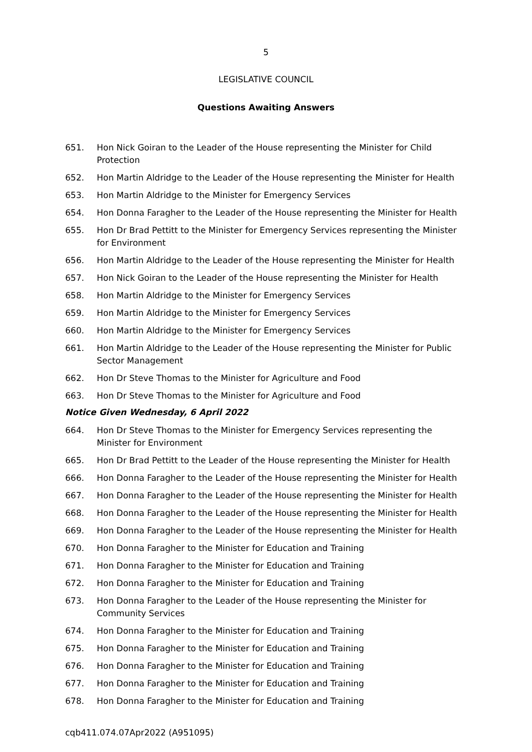5
LEGISLATIVE COUNCIL
Questions Awaiting Answers
651. Hon Nick Goiran to the Leader of the House representing the Minister for Child Protection
652. Hon Martin Aldridge to the Leader of the House representing the Minister for Health
653. Hon Martin Aldridge to the Minister for Emergency Services
654. Hon Donna Faragher to the Leader of the House representing the Minister for Health
655. Hon Dr Brad Pettitt to the Minister for Emergency Services representing the Minister for Environment
656. Hon Martin Aldridge to the Leader of the House representing the Minister for Health
657. Hon Nick Goiran to the Leader of the House representing the Minister for Health
658. Hon Martin Aldridge to the Minister for Emergency Services
659. Hon Martin Aldridge to the Minister for Emergency Services
660. Hon Martin Aldridge to the Minister for Emergency Services
661. Hon Martin Aldridge to the Leader of the House representing the Minister for Public Sector Management
662. Hon Dr Steve Thomas to the Minister for Agriculture and Food
663. Hon Dr Steve Thomas to the Minister for Agriculture and Food
Notice Given Wednesday, 6 April 2022
664. Hon Dr Steve Thomas to the Minister for Emergency Services representing the Minister for Environment
665. Hon Dr Brad Pettitt to the Leader of the House representing the Minister for Health
666. Hon Donna Faragher to the Leader of the House representing the Minister for Health
667. Hon Donna Faragher to the Leader of the House representing the Minister for Health
668. Hon Donna Faragher to the Leader of the House representing the Minister for Health
669. Hon Donna Faragher to the Leader of the House representing the Minister for Health
670. Hon Donna Faragher to the Minister for Education and Training
671. Hon Donna Faragher to the Minister for Education and Training
672. Hon Donna Faragher to the Minister for Education and Training
673. Hon Donna Faragher to the Leader of the House representing the Minister for Community Services
674. Hon Donna Faragher to the Minister for Education and Training
675. Hon Donna Faragher to the Minister for Education and Training
676. Hon Donna Faragher to the Minister for Education and Training
677. Hon Donna Faragher to the Minister for Education and Training
678. Hon Donna Faragher to the Minister for Education and Training
cqb411.074.07Apr2022 (A951095)